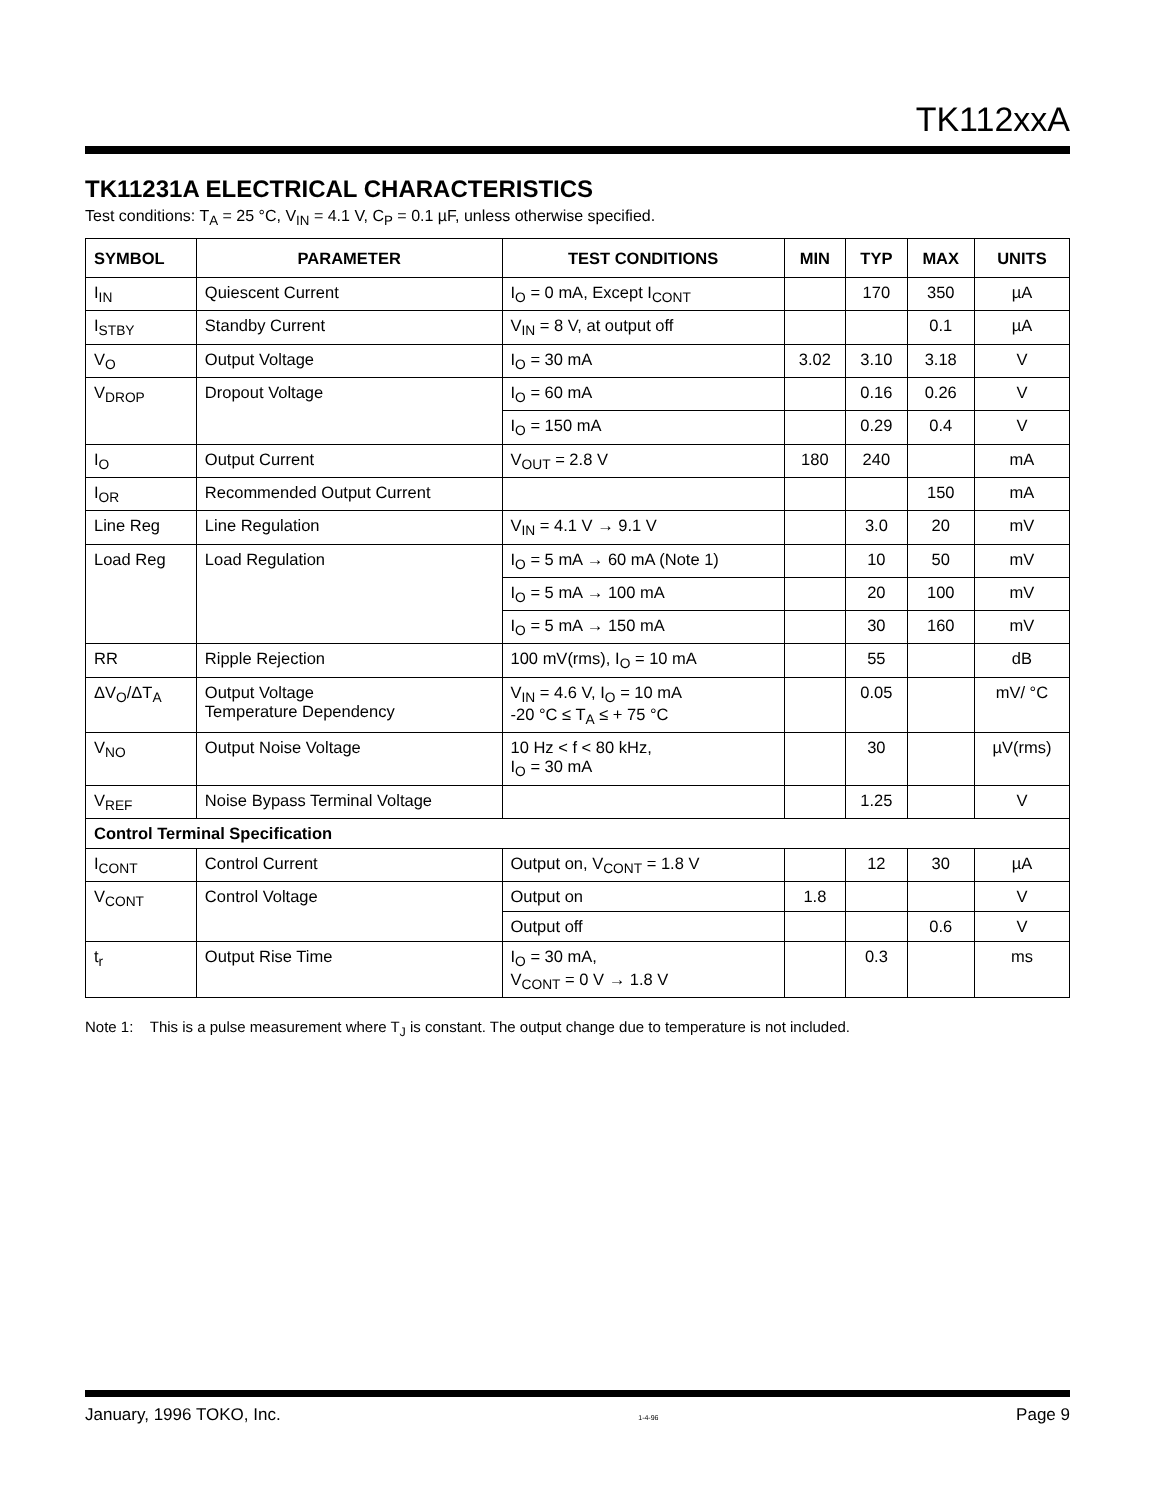TK112xxA
TK11231A ELECTRICAL CHARACTERISTICS
Test conditions: T<sub>A</sub> = 25 °C, V<sub>IN</sub> = 4.1 V, C<sub>P</sub> = 0.1 µF, unless otherwise specified.
| SYMBOL | PARAMETER | TEST CONDITIONS | MIN | TYP | MAX | UNITS |
| --- | --- | --- | --- | --- | --- | --- |
| I<sub>IN</sub> | Quiescent Current | I<sub>O</sub> = 0 mA, Except I<sub>CONT</sub> | | 170 | 350 | µA |
| I<sub>STBY</sub> | Standby Current | V<sub>IN</sub> = 8 V, at output off | | | 0.1 | µA |
| V<sub>O</sub> | Output Voltage | I<sub>O</sub> = 30 mA | 3.02 | 3.10 | 3.18 | V |
| V<sub>DROP</sub> | Dropout Voltage | I<sub>O</sub> = 60 mA | | 0.16 | 0.26 | V |
| | | I<sub>O</sub> = 150 mA | | 0.29 | 0.4 | V |
| I<sub>O</sub> | Output Current | V<sub>OUT</sub> = 2.8 V | 180 | 240 | | mA |
| I<sub>OR</sub> | Recommended Output Current | | | | 150 | mA |
| Line Reg | Line Regulation | V<sub>IN</sub> = 4.1 V → 9.1 V | | 3.0 | 20 | mV |
| Load Reg | Load Regulation | I<sub>O</sub> = 5 mA → 60 mA (Note 1) | | 10 | 50 | mV |
| | | I<sub>O</sub> = 5 mA → 100 mA | | 20 | 100 | mV |
| | | I<sub>O</sub> = 5 mA → 150 mA | | 30 | 160 | mV |
| RR | Ripple Rejection | 100 mV(rms), I<sub>O</sub> = 10 mA | | 55 | | dB |
| ΔV<sub>O</sub>/ΔT<sub>A</sub> | Output Voltage Temperature Dependency | V<sub>IN</sub> = 4.6 V, I<sub>O</sub> = 10 mA -20 °C ≤ T<sub>A</sub> ≤ + 75 °C | | 0.05 | | mV/ °C |
| V<sub>NO</sub> | Output Noise Voltage | 10 Hz < f < 80 kHz, I<sub>O</sub> = 30 mA | | 30 | | µV(rms) |
| V<sub>REF</sub> | Noise Bypass Terminal Voltage | | | 1.25 | | V |
| Control Terminal Specification | | | | | | |
| I<sub>CONT</sub> | Control Current | Output on, V<sub>CONT</sub> = 1.8 V | | 12 | 30 | µA |
| V<sub>CONT</sub> | Control Voltage | Output on | 1.8 | | | V |
| | | Output off | | | 0.6 | V |
| t<sub>r</sub> | Output Rise Time | I<sub>O</sub> = 30 mA, V<sub>CONT</sub> = 0 V → 1.8 V | | 0.3 | | ms |
Note 1: This is a pulse measurement where T<sub>J</sub> is constant. The output change due to temperature is not included.
January, 1996 TOKO, Inc. 1-4-96 Page 9